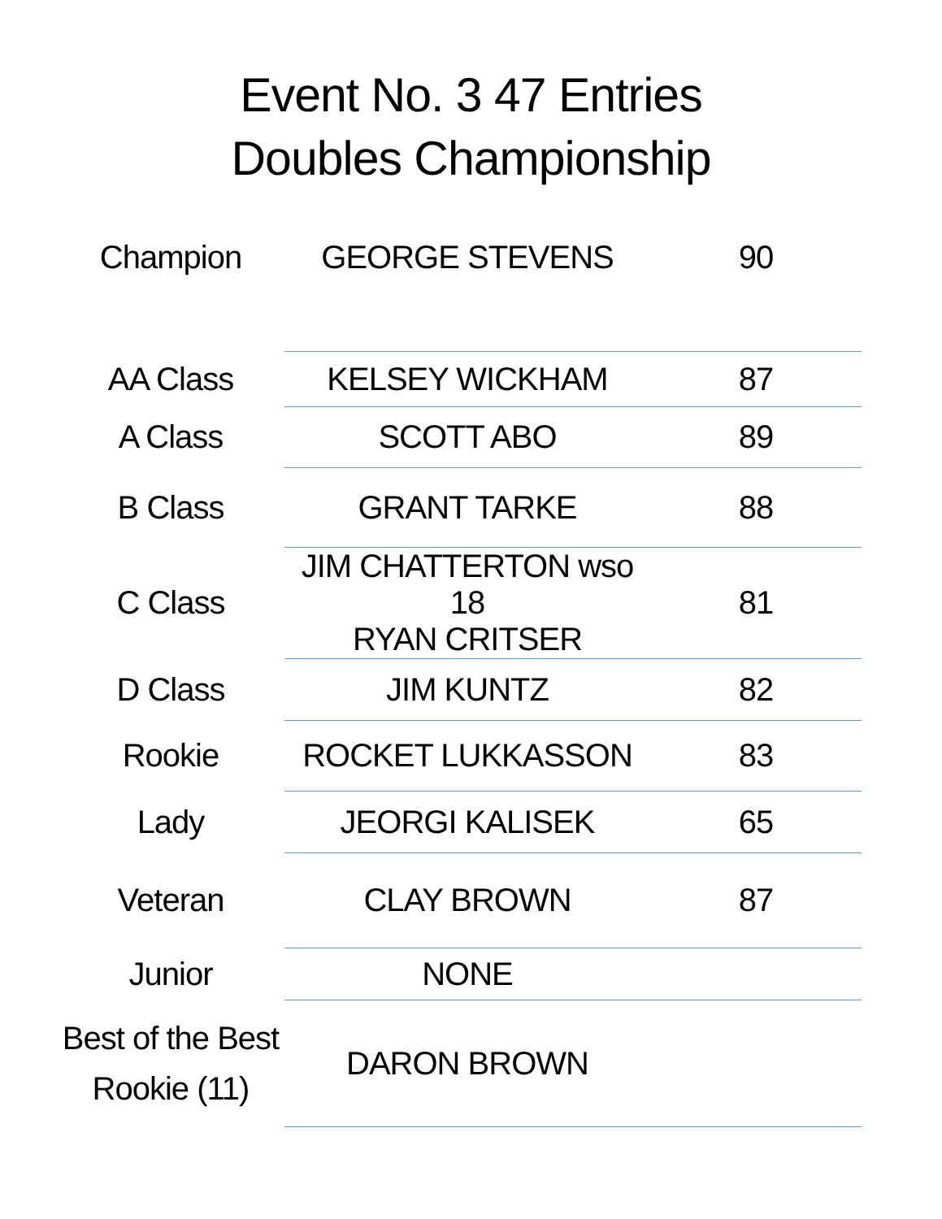Event No. 3 47 Entries
Doubles Championship
| Champion | GEORGE STEVENS | 90 |
| AA Class | KELSEY WICKHAM | 87 |
| A Class | SCOTT ABO | 89 |
| B Class | GRANT TARKE | 88 |
| C Class | JIM CHATTERTON wso 18 RYAN CRITSER | 81 |
| D Class | JIM KUNTZ | 82 |
| Rookie | ROCKET LUKKASSON | 83 |
| Lady | JEORGI KALISEK | 65 |
| Veteran | CLAY BROWN | 87 |
| Junior | NONE | |
| Best of the Best Rookie (11) | DARON BROWN | |